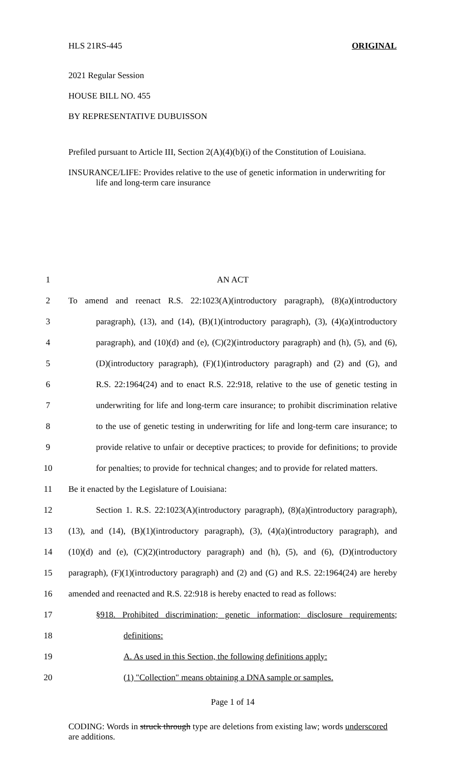HLS 21RS-445 ORIGINAL
2021 Regular Session
HOUSE BILL NO. 455
BY REPRESENTATIVE DUBUISSON
Prefiled pursuant to Article III, Section 2(A)(4)(b)(i) of the Constitution of Louisiana.
INSURANCE/LIFE: Provides relative to the use of genetic information in underwriting for life and long-term care insurance
1 AN ACT
2 To amend and reenact R.S. 22:1023(A)(introductory paragraph), (8)(a)(introductory
3 paragraph), (13), and (14), (B)(1)(introductory paragraph), (3), (4)(a)(introductory
4 paragraph), and (10)(d) and (e), (C)(2)(introductory paragraph) and (h), (5), and (6),
5 (D)(introductory paragraph), (F)(1)(introductory paragraph) and (2) and (G), and
6 R.S. 22:1964(24) and to enact R.S. 22:918, relative to the use of genetic testing in
7 underwriting for life and long-term care insurance; to prohibit discrimination relative
8 to the use of genetic testing in underwriting for life and long-term care insurance; to
9 provide relative to unfair or deceptive practices; to provide for definitions; to provide
10 for penalties; to provide for technical changes; and to provide for related matters.
11 Be it enacted by the Legislature of Louisiana:
12 Section 1. R.S. 22:1023(A)(introductory paragraph), (8)(a)(introductory paragraph),
13 (13), and (14), (B)(1)(introductory paragraph), (3), (4)(a)(introductory paragraph), and
14 (10)(d) and (e), (C)(2)(introductory paragraph) and (h), (5), and (6), (D)(introductory
15 paragraph), (F)(1)(introductory paragraph) and (2) and (G) and R.S. 22:1964(24) are hereby
16 amended and reenacted and R.S. 22:918 is hereby enacted to read as follows:
17 §918. Prohibited discrimination; genetic information; disclosure requirements;
18 definitions:
19 A. As used in this Section, the following definitions apply:
20 (1) "Collection" means obtaining a DNA sample or samples.
Page 1 of 14
CODING: Words in struck through type are deletions from existing law; words underscored are additions.